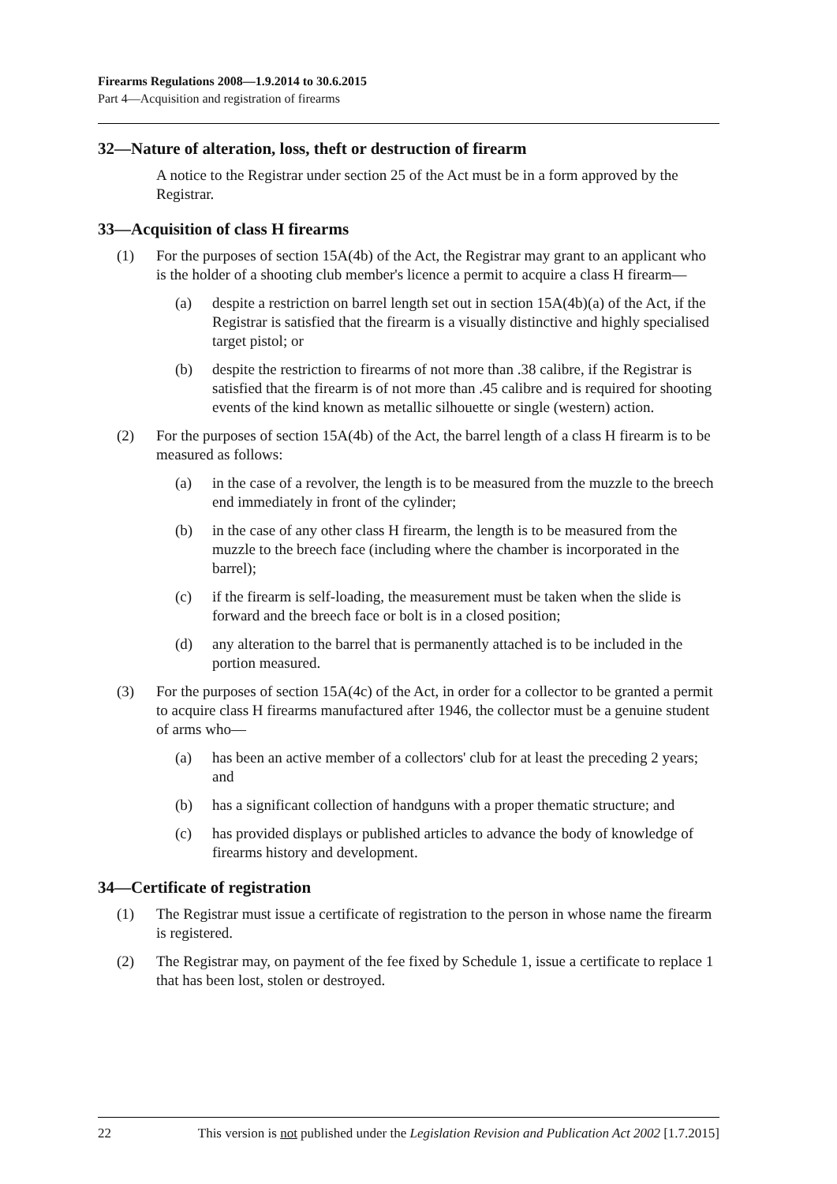Firearms Regulations 2008—1.9.2014 to 30.6.2015
Part 4—Acquisition and registration of firearms
32—Nature of alteration, loss, theft or destruction of firearm
A notice to the Registrar under section 25 of the Act must be in a form approved by the Registrar.
33—Acquisition of class H firearms
(1) For the purposes of section 15A(4b) of the Act, the Registrar may grant to an applicant who is the holder of a shooting club member's licence a permit to acquire a class H firearm—
(a) despite a restriction on barrel length set out in section 15A(4b)(a) of the Act, if the Registrar is satisfied that the firearm is a visually distinctive and highly specialised target pistol; or
(b) despite the restriction to firearms of not more than .38 calibre, if the Registrar is satisfied that the firearm is of not more than .45 calibre and is required for shooting events of the kind known as metallic silhouette or single (western) action.
(2) For the purposes of section 15A(4b) of the Act, the barrel length of a class H firearm is to be measured as follows:
(a) in the case of a revolver, the length is to be measured from the muzzle to the breech end immediately in front of the cylinder;
(b) in the case of any other class H firearm, the length is to be measured from the muzzle to the breech face (including where the chamber is incorporated in the barrel);
(c) if the firearm is self-loading, the measurement must be taken when the slide is forward and the breech face or bolt is in a closed position;
(d) any alteration to the barrel that is permanently attached is to be included in the portion measured.
(3) For the purposes of section 15A(4c) of the Act, in order for a collector to be granted a permit to acquire class H firearms manufactured after 1946, the collector must be a genuine student of arms who—
(a) has been an active member of a collectors' club for at least the preceding 2 years; and
(b) has a significant collection of handguns with a proper thematic structure; and
(c) has provided displays or published articles to advance the body of knowledge of firearms history and development.
34—Certificate of registration
(1) The Registrar must issue a certificate of registration to the person in whose name the firearm is registered.
(2) The Registrar may, on payment of the fee fixed by Schedule 1, issue a certificate to replace 1 that has been lost, stolen or destroyed.
22 This version is not published under the Legislation Revision and Publication Act 2002 [1.7.2015]